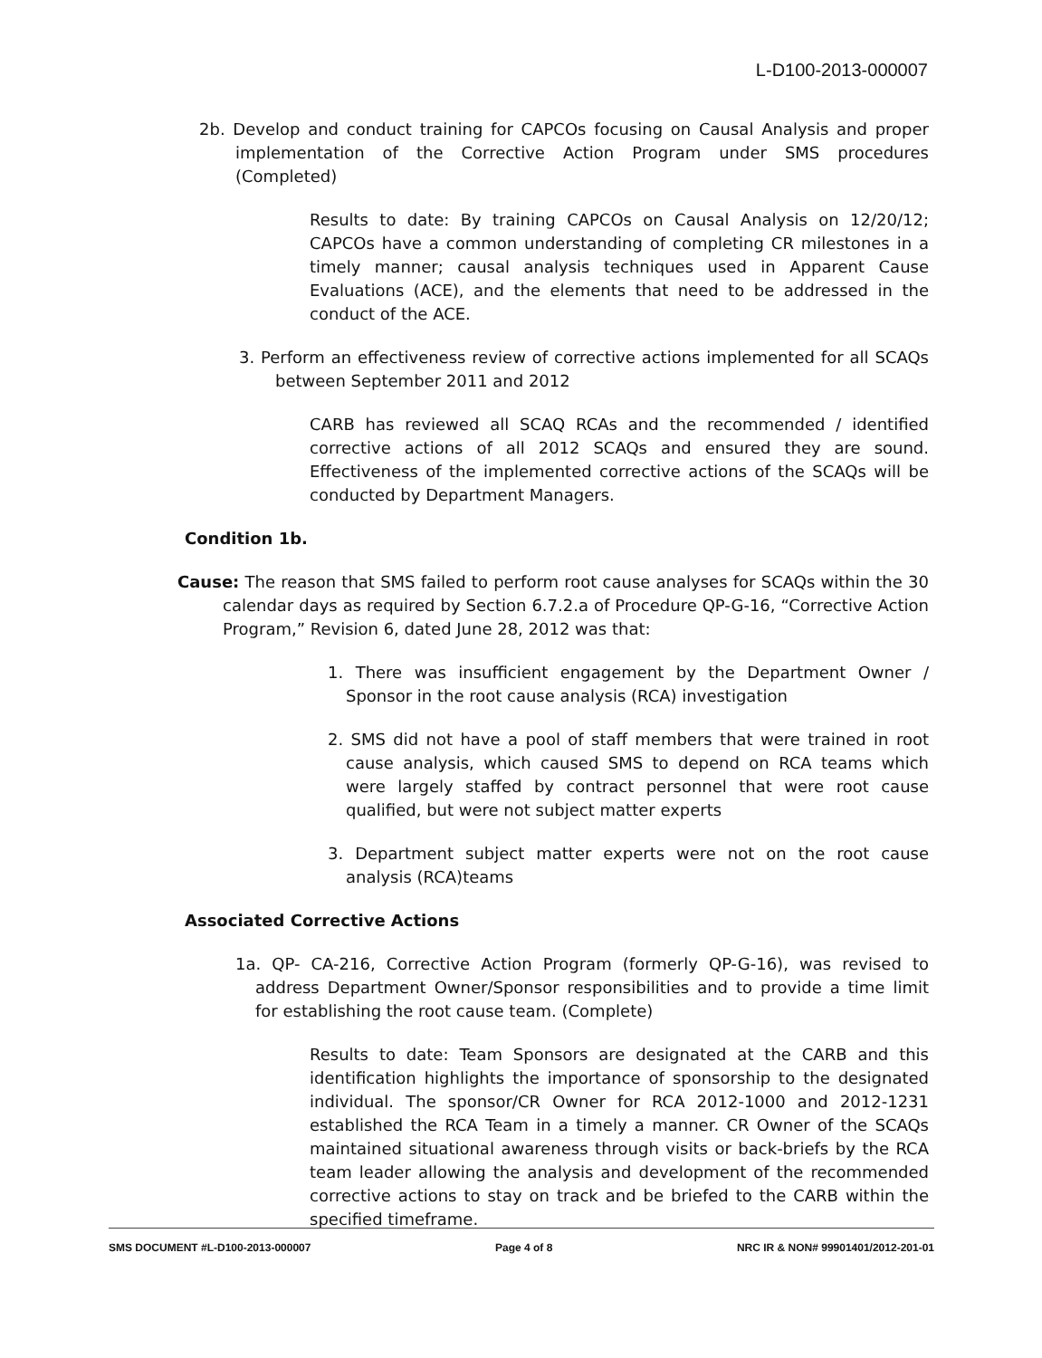L-D100-2013-000007
2b. Develop and conduct training for CAPCOs focusing on Causal Analysis and proper implementation of the Corrective Action Program under SMS procedures (Completed)
Results to date: By training CAPCOs on Causal Analysis on 12/20/12; CAPCOs have a common understanding of completing CR milestones in a timely manner; causal analysis techniques used in Apparent Cause Evaluations (ACE), and the elements that need to be addressed in the conduct of the ACE.
3. Perform an effectiveness review of corrective actions implemented for all SCAQs between September 2011 and 2012
CARB has reviewed all SCAQ RCAs and the recommended / identified corrective actions of all 2012 SCAQs and ensured they are sound. Effectiveness of the implemented corrective actions of the SCAQs will be conducted by Department Managers.
Condition 1b.
Cause: The reason that SMS failed to perform root cause analyses for SCAQs within the 30 calendar days as required by Section 6.7.2.a of Procedure QP-G-16, “Corrective Action Program,” Revision 6, dated June 28, 2012 was that:
1. There was insufficient engagement by the Department Owner / Sponsor in the root cause analysis (RCA) investigation
2. SMS did not have a pool of staff members that were trained in root cause analysis, which caused SMS to depend on RCA teams which were largely staffed by contract personnel that were root cause qualified, but were not subject matter experts
3. Department subject matter experts were not on the root cause analysis (RCA)teams
Associated Corrective Actions
1a. QP- CA-216, Corrective Action Program (formerly QP-G-16), was revised to address Department Owner/Sponsor responsibilities and to provide a time limit for establishing the root cause team. (Complete)
Results to date: Team Sponsors are designated at the CARB and this identification highlights the importance of sponsorship to the designated individual. The sponsor/CR Owner for RCA 2012-1000 and 2012-1231 established the RCA Team in a timely a manner. CR Owner of the SCAQs maintained situational awareness through visits or back-briefs by the RCA team leader allowing the analysis and development of the recommended corrective actions to stay on track and be briefed to the CARB within the specified timeframe.
SMS DOCUMENT #L-D100-2013-000007 Page 4 of 8 NRC IR & NON# 99901401/2012-201-01